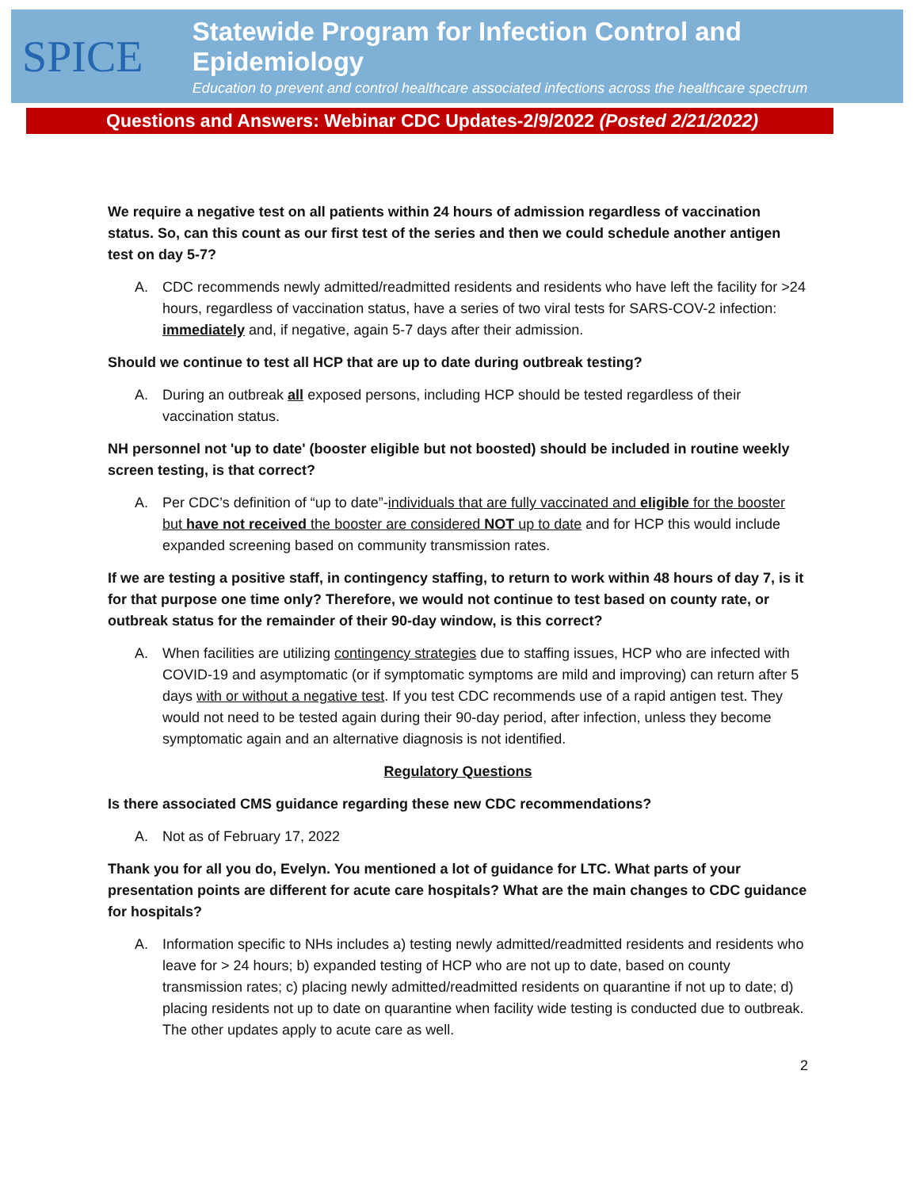SPICE
Statewide Program for Infection Control and Epidemiology
Education to prevent and control healthcare associated infections across the healthcare spectrum
Questions and Answers: Webinar CDC Updates-2/9/2022 (Posted 2/21/2022)
We require a negative test on all patients within 24 hours of admission regardless of vaccination status. So, can this count as our first test of the series and then we could schedule another antigen test on day 5-7?
A. CDC recommends newly admitted/readmitted residents and residents who have left the facility for >24 hours, regardless of vaccination status, have a series of two viral tests for SARS-COV-2 infection: immediately and, if negative, again 5-7 days after their admission.
Should we continue to test all HCP that are up to date during outbreak testing?
A. During an outbreak all exposed persons, including HCP should be tested regardless of their vaccination status.
NH personnel not 'up to date' (booster eligible but not boosted) should be included in routine weekly screen testing, is that correct?
A. Per CDC’s definition of “up to date”-individuals that are fully vaccinated and eligible for the booster but have not received the booster are considered NOT up to date and for HCP this would include expanded screening based on community transmission rates.
If we are testing a positive staff, in contingency staffing, to return to work within 48 hours of day 7, is it for that purpose one time only? Therefore, we would not continue to test based on county rate, or outbreak status for the remainder of their 90-day window, is this correct?
A. When facilities are utilizing contingency strategies due to staffing issues, HCP who are infected with COVID-19 and asymptomatic (or if symptomatic symptoms are mild and improving) can return after 5 days with or without a negative test. If you test CDC recommends use of a rapid antigen test. They would not need to be tested again during their 90-day period, after infection, unless they become symptomatic again and an alternative diagnosis is not identified.
Regulatory Questions
Is there associated CMS guidance regarding these new CDC recommendations?
A. Not as of February 17, 2022
Thank you for all you do, Evelyn. You mentioned a lot of guidance for LTC. What parts of your presentation points are different for acute care hospitals? What are the main changes to CDC guidance for hospitals?
A. Information specific to NHs includes a) testing newly admitted/readmitted residents and residents who leave for > 24 hours; b) expanded testing of HCP who are not up to date, based on county transmission rates; c) placing newly admitted/readmitted residents on quarantine if not up to date; d) placing residents not up to date on quarantine when facility wide testing is conducted due to outbreak. The other updates apply to acute care as well.
2